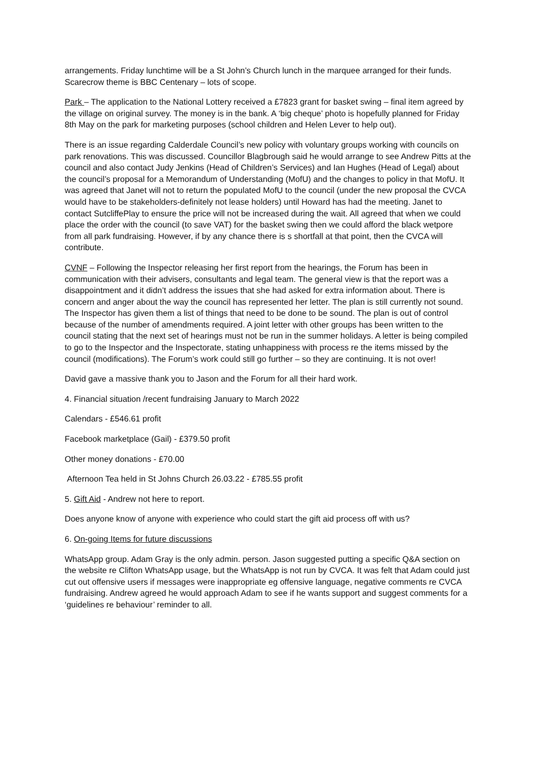arrangements. Friday lunchtime will be a St John’s Church lunch in the marquee arranged for their funds. Scarecrow theme is BBC Centenary – lots of scope.
Park – The application to the National Lottery received a £7823 grant for basket swing – final item agreed by the village on original survey. The money is in the bank. A ‘big cheque’ photo is hopefully planned for Friday 8th May on the park for marketing purposes (school children and Helen Lever to help out).
There is an issue regarding Calderdale Council’s new policy with voluntary groups working with councils on park renovations. This was discussed. Councillor Blagbrough said he would arrange to see Andrew Pitts at the council and also contact Judy Jenkins (Head of Children’s Services) and Ian Hughes (Head of Legal) about the council’s proposal for a Memorandum of Understanding (MofU) and the changes to policy in that MofU. It was agreed that Janet will not to return the populated MofU to the council (under the new proposal the CVCA would have to be stakeholders-definitely not lease holders) until Howard has had the meeting. Janet to contact SutcliffePlay to ensure the price will not be increased during the wait. All agreed that when we could place the order with the council (to save VAT) for the basket swing then we could afford the black wetpore from all park fundraising. However, if by any chance there is s shortfall at that point, then the CVCA will contribute.
CVNF – Following the Inspector releasing her first report from the hearings, the Forum has been in communication with their advisers, consultants and legal team. The general view is that the report was a disappointment and it didn’t address the issues that she had asked for extra information about. There is concern and anger about the way the council has represented her letter. The plan is still currently not sound. The Inspector has given them a list of things that need to be done to be sound. The plan is out of control because of the number of amendments required. A joint letter with other groups has been written to the council stating that the next set of hearings must not be run in the summer holidays. A letter is being compiled to go to the Inspector and the Inspectorate, stating unhappiness with process re the items missed by the council (modifications). The Forum’s work could still go further – so they are continuing. It is not over!
David gave a massive thank you to Jason and the Forum for all their hard work.
4. Financial situation /recent fundraising January to March 2022
Calendars - £546.61 profit
Facebook marketplace (Gail) - £379.50 profit
Other money donations - £70.00
Afternoon Tea held in St Johns Church 26.03.22 - £785.55 profit
5. Gift Aid - Andrew not here to report.
Does anyone know of anyone with experience who could start the gift aid process off with us?
6. On-going Items for future discussions
WhatsApp group. Adam Gray is the only admin. person. Jason suggested putting a specific Q&A section on the website re Clifton WhatsApp usage, but the WhatsApp is not run by CVCA. It was felt that Adam could just cut out offensive users if messages were inappropriate eg offensive language, negative comments re CVCA fundraising. Andrew agreed he would approach Adam to see if he wants support and suggest comments for a ‘guidelines re behaviour’ reminder to all.